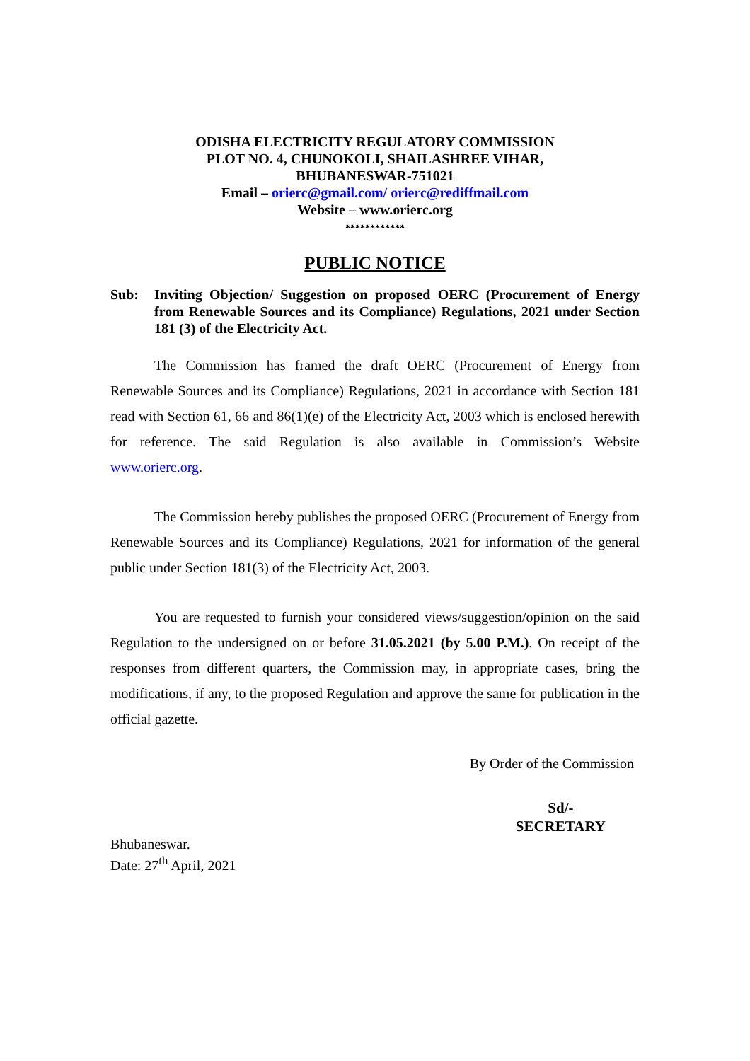ODISHA ELECTRICITY REGULATORY COMMISSION
PLOT NO. 4, CHUNOKOLI, SHAILASHREE VIHAR,
BHUBANESWAR-751021
Email – orierc@gmail.com/ orierc@rediffmail.com
Website – www.orierc.org
************
PUBLIC NOTICE
Sub: Inviting Objection/ Suggestion on proposed OERC (Procurement of Energy from Renewable Sources and its Compliance) Regulations, 2021 under Section 181 (3) of the Electricity Act.
The Commission has framed the draft OERC (Procurement of Energy from Renewable Sources and its Compliance) Regulations, 2021 in accordance with Section 181 read with Section 61, 66 and 86(1)(e) of the Electricity Act, 2003 which is enclosed herewith for reference. The said Regulation is also available in Commission’s Website www.orierc.org.
The Commission hereby publishes the proposed OERC (Procurement of Energy from Renewable Sources and its Compliance) Regulations, 2021 for information of the general public under Section 181(3) of the Electricity Act, 2003.
You are requested to furnish your considered views/suggestion/opinion on the said Regulation to the undersigned on or before 31.05.2021 (by 5.00 P.M.). On receipt of the responses from different quarters, the Commission may, in appropriate cases, bring the modifications, if any, to the proposed Regulation and approve the same for publication in the official gazette.
By Order of the Commission
Sd/-
SECRETARY
Bhubaneswar.
Date: 27<sup>th</sup> April, 2021